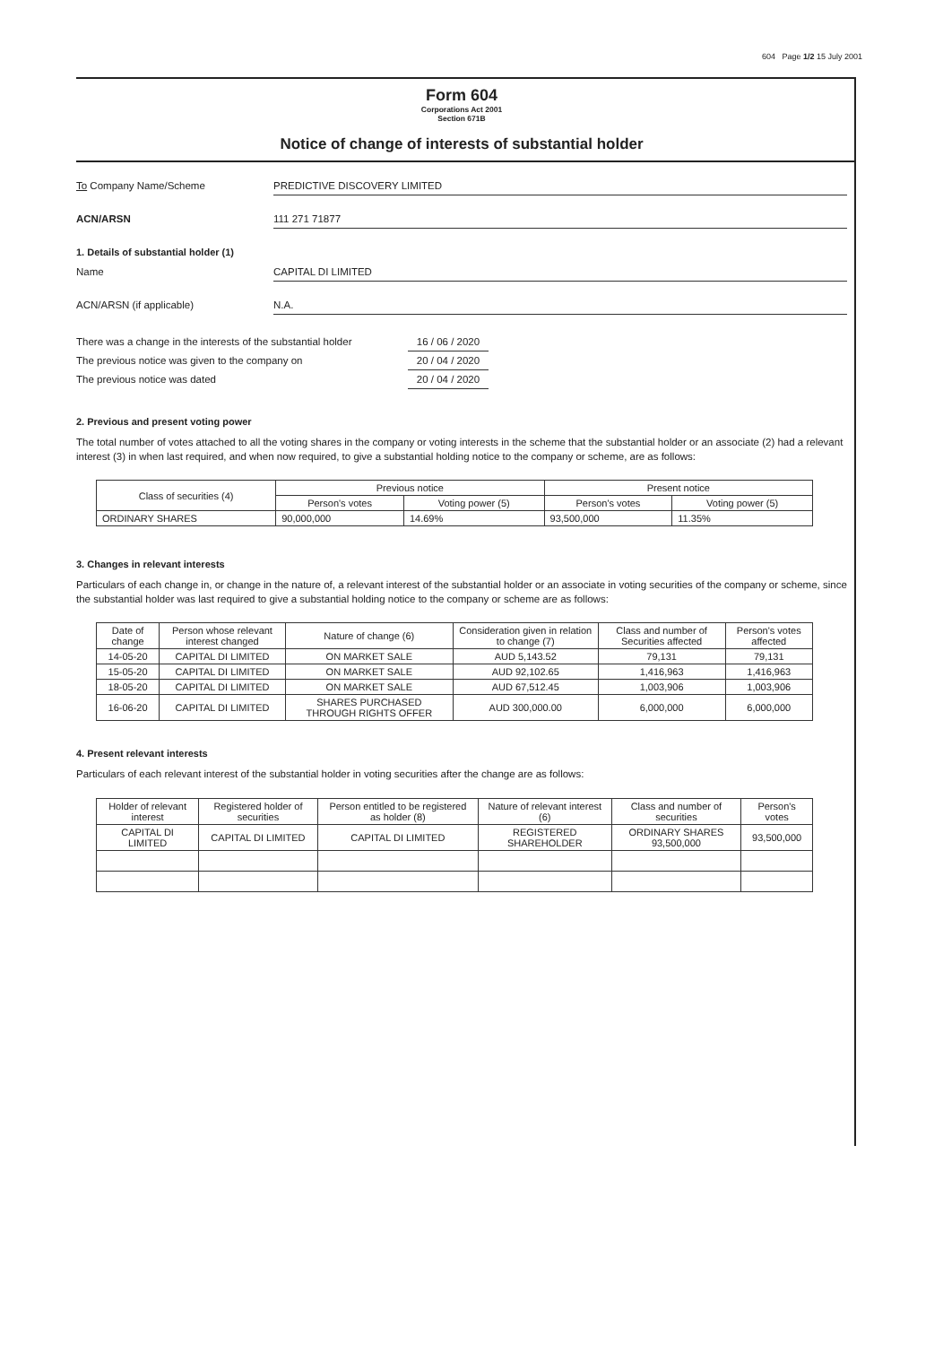604 Page 1/2 15 July 2001
Form 604
Corporations Act 2001
Section 671B
Notice of change of interests of substantial holder
To Company Name/Scheme PREDICTIVE DISCOVERY LIMITED
ACN/ARSN 111 271 71877
1. Details of substantial holder (1)
Name CAPITAL DI LIMITED
ACN/ARSN (if applicable) N.A.
There was a change in the interests of the substantial holder
16 / 06 / 2020
The previous notice was given to the company on 20 / 04 / 2020
The previous notice was dated 20 / 04 / 2020
2. Previous and present voting power
The total number of votes attached to all the voting shares in the company or voting interests in the scheme that the substantial holder or an associate (2) had a relevant interest (3) in when last required, and when now required, to give a substantial holding notice to the company or scheme, are as follows:
| Class of securities (4) | Previous notice | | Present notice | |
| --- | --- | --- | --- | --- |
| | Person's votes | Voting power (5) | Person's votes | Voting power (5) |
| ORDINARY SHARES | 90,000,000 | 14.69% | 93,500,000 | 11.35% |
3. Changes in relevant interests
Particulars of each change in, or change in the nature of, a relevant interest of the substantial holder or an associate in voting securities of the company or scheme, since the substantial holder was last required to give a substantial holding notice to the company or scheme are as follows:
| Date of change | Person whose relevant interest changed | Nature of change (6) | Consideration given in relation to change (7) | Class and number of Securities affected | Person's votes affected |
| --- | --- | --- | --- | --- | --- |
| 14-05-20 | CAPITAL DI LIMITED | ON MARKET SALE | AUD 5,143.52 | 79,131 | 79,131 |
| 15-05-20 | CAPITAL DI LIMITED | ON MARKET SALE | AUD 92,102.65 | 1,416,963 | 1,416,963 |
| 18-05-20 | CAPITAL DI LIMITED | ON MARKET SALE | AUD 67,512.45 | 1,003,906 | 1,003,906 |
| 16-06-20 | CAPITAL DI LIMITED | SHARES PURCHASED THROUGH RIGHTS OFFER | AUD 300,000.00 | 6,000,000 | 6,000,000 |
4. Present relevant interests
Particulars of each relevant interest of the substantial holder in voting securities after the change are as follows:
| Holder of relevant interest | Registered holder of securities | Person entitled to be registered as holder (8) | Nature of relevant interest (6) | Class and number of securities | Person's votes |
| --- | --- | --- | --- | --- | --- |
| CAPITAL DI LIMITED | CAPITAL DI LIMITED | CAPITAL DI LIMITED | REGISTERED SHAREHOLDER | ORDINARY SHARES 93,500,000 | 93,500,000 |